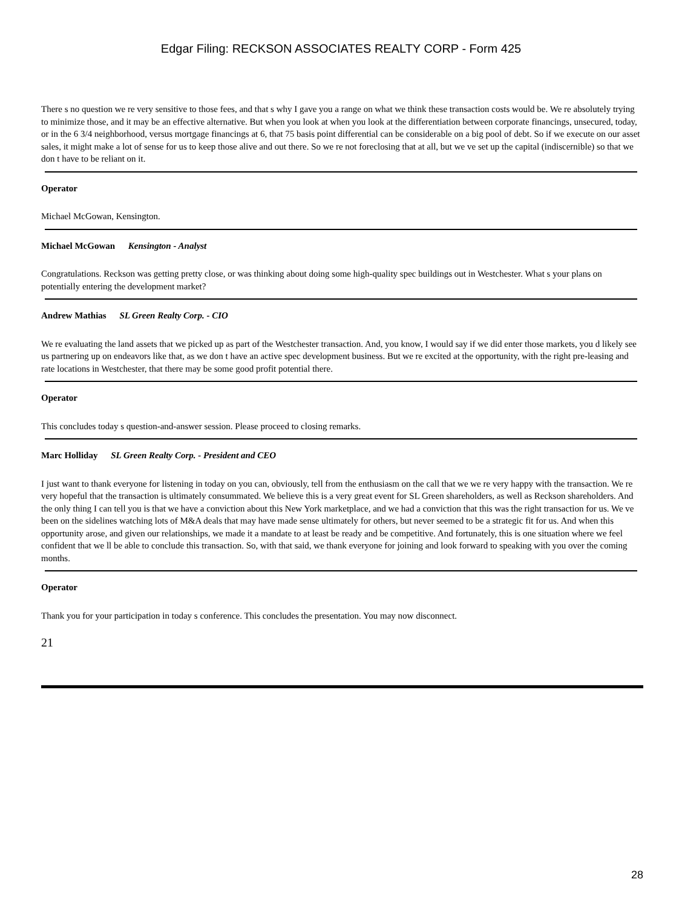Edgar Filing: RECKSON ASSOCIATES REALTY CORP - Form 425
There s no question we re very sensitive to those fees, and that s why I gave you a range on what we think these transaction costs would be. We re absolutely trying to minimize those, and it may be an effective alternative. But when you look at when you look at the differentiation between corporate financings, unsecured, today, or in the 6 3/4 neighborhood, versus mortgage financings at 6, that 75 basis point differential can be considerable on a big pool of debt. So if we execute on our asset sales, it might make a lot of sense for us to keep those alive and out there. So we re not foreclosing that at all, but we ve set up the capital (indiscernible) so that we don t have to be reliant on it.
Operator
Michael McGowan, Kensington.
Michael McGowan Kensington - Analyst
Congratulations. Reckson was getting pretty close, or was thinking about doing some high-quality spec buildings out in Westchester. What s your plans on potentially entering the development market?
Andrew Mathias SL Green Realty Corp. - CIO
We re evaluating the land assets that we picked up as part of the Westchester transaction. And, you know, I would say if we did enter those markets, you d likely see us partnering up on endeavors like that, as we don t have an active spec development business. But we re excited at the opportunity, with the right pre-leasing and rate locations in Westchester, that there may be some good profit potential there.
Operator
This concludes today s question-and-answer session. Please proceed to closing remarks.
Marc Holliday SL Green Realty Corp. - President and CEO
I just want to thank everyone for listening in today on you can, obviously, tell from the enthusiasm on the call that we we re very happy with the transaction. We re very hopeful that the transaction is ultimately consummated. We believe this is a very great event for SL Green shareholders, as well as Reckson shareholders. And the only thing I can tell you is that we have a conviction about this New York marketplace, and we had a conviction that this was the right transaction for us. We ve been on the sidelines watching lots of M&A deals that may have made sense ultimately for others, but never seemed to be a strategic fit for us. And when this opportunity arose, and given our relationships, we made it a mandate to at least be ready and be competitive. And fortunately, this is one situation where we feel confident that we ll be able to conclude this transaction. So, with that said, we thank everyone for joining and look forward to speaking with you over the coming months.
Operator
Thank you for your participation in today s conference. This concludes the presentation. You may now disconnect.
21
28